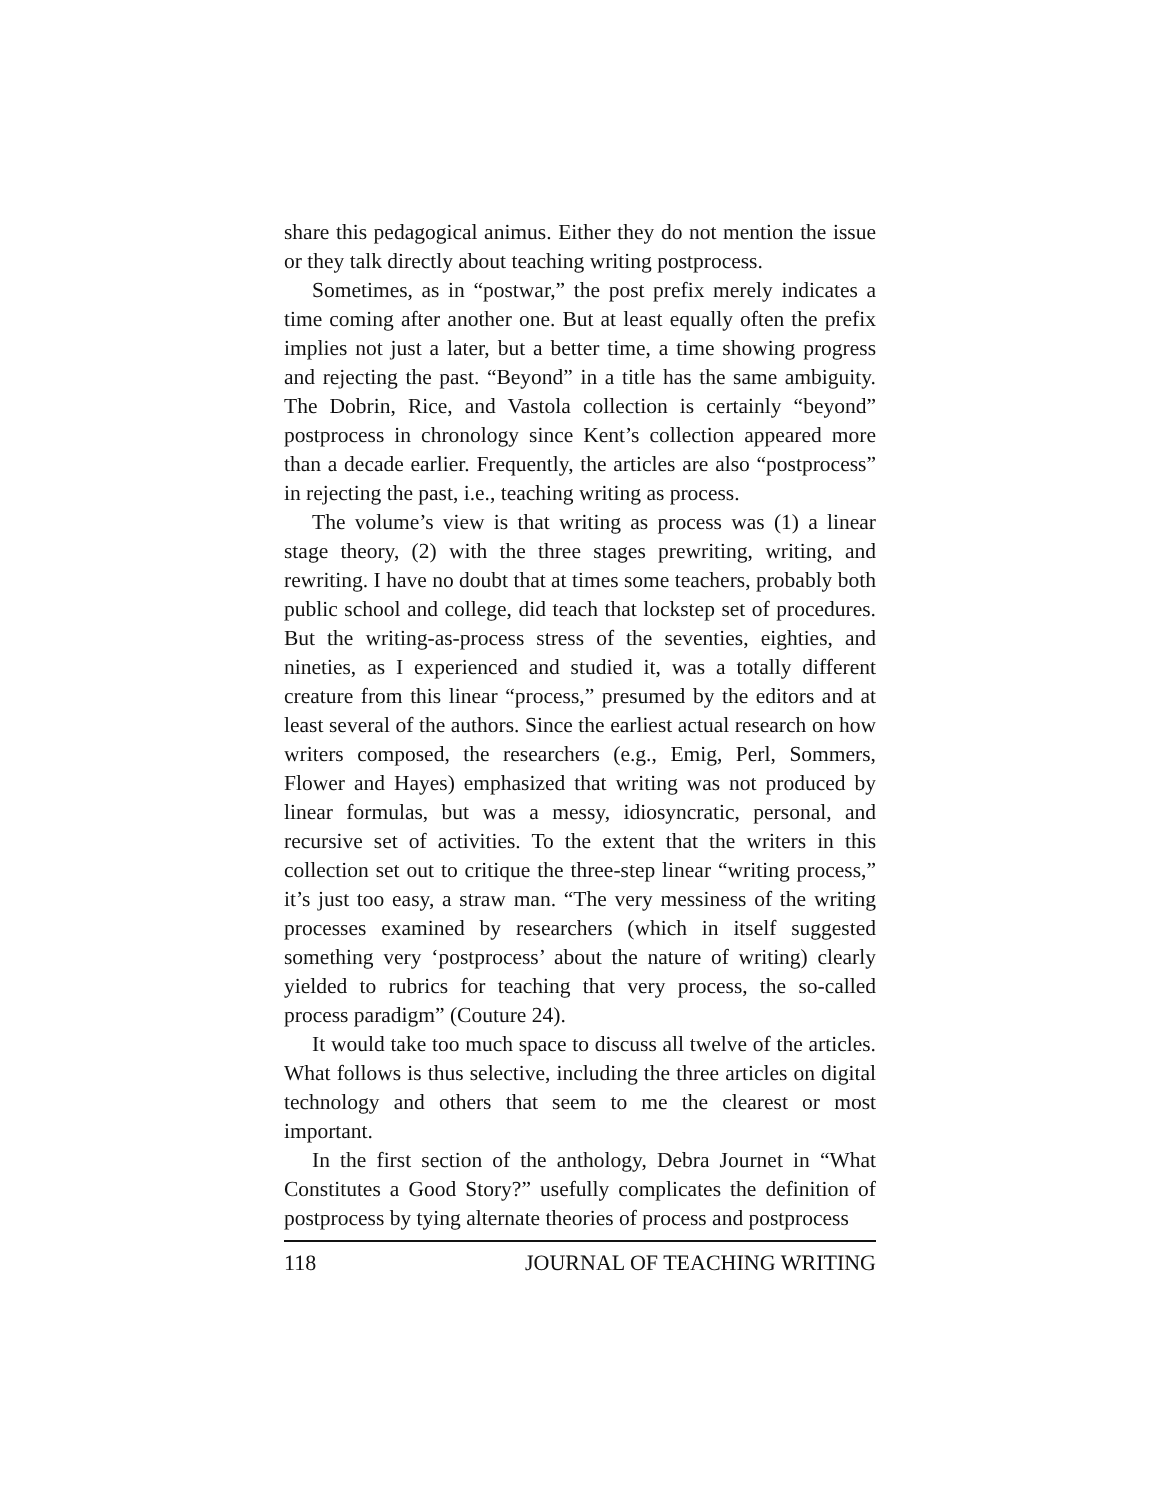share this pedagogical animus. Either they do not mention the issue or they talk directly about teaching writing postprocess.
Sometimes, as in “postwar,” the post prefix merely indicates a time coming after another one. But at least equally often the prefix implies not just a later, but a better time, a time showing progress and rejecting the past. “Beyond” in a title has the same ambiguity. The Dobrin, Rice, and Vastola collection is certainly “beyond” postprocess in chronology since Kent’s collection appeared more than a decade earlier. Frequently, the articles are also “postprocess” in rejecting the past, i.e., teaching writing as process.
The volume’s view is that writing as process was (1) a linear stage theory, (2) with the three stages prewriting, writing, and rewriting. I have no doubt that at times some teachers, probably both public school and college, did teach that lockstep set of procedures. But the writing-as-process stress of the seventies, eighties, and nineties, as I experienced and studied it, was a totally different creature from this linear “process,” presumed by the editors and at least several of the authors. Since the earliest actual research on how writers composed, the researchers (e.g., Emig, Perl, Sommers, Flower and Hayes) emphasized that writing was not produced by linear formulas, but was a messy, idiosyncratic, personal, and recursive set of activities. To the extent that the writers in this collection set out to critique the three-step linear “writing process,” it’s just too easy, a straw man. “The very messiness of the writing processes examined by researchers (which in itself suggested something very ‘postprocess’ about the nature of writing) clearly yielded to rubrics for teaching that very process, the so-called process paradigm” (Couture 24).
It would take too much space to discuss all twelve of the articles. What follows is thus selective, including the three articles on digital technology and others that seem to me the clearest or most important.
In the first section of the anthology, Debra Journet in “What Constitutes a Good Story?” usefully complicates the definition of postprocess by tying alternate theories of process and postprocess
118 JOURNAL OF TEACHING WRITING